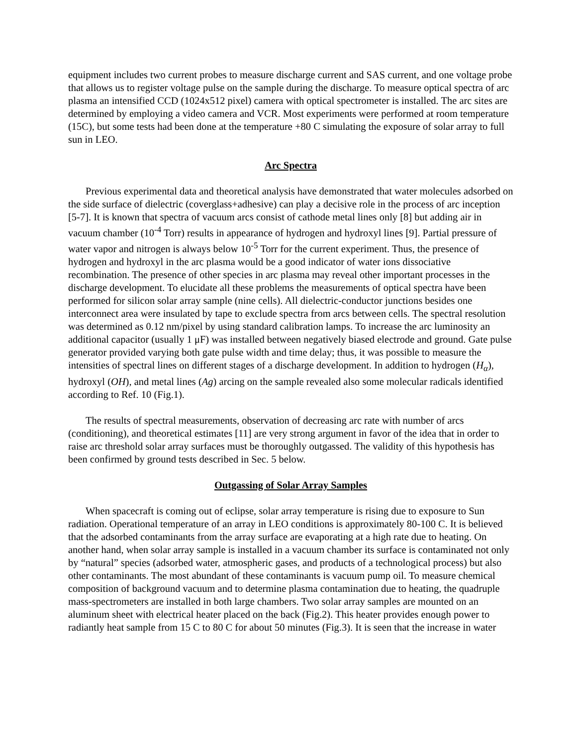equipment includes two current probes to measure discharge current and SAS current, and one voltage probe that allows us to register voltage pulse on the sample during the discharge. To measure optical spectra of arc plasma an intensified CCD (1024x512 pixel) camera with optical spectrometer is installed. The arc sites are determined by employing a video camera and VCR. Most experiments were performed at room temperature (15C), but some tests had been done at the temperature +80 C simulating the exposure of solar array to full sun in LEO.
Arc Spectra
Previous experimental data and theoretical analysis have demonstrated that water molecules adsorbed on the side surface of dielectric (coverglass+adhesive) can play a decisive role in the process of arc inception [5-7]. It is known that spectra of vacuum arcs consist of cathode metal lines only [8] but adding air in vacuum chamber (10<sup>-4</sup> Torr) results in appearance of hydrogen and hydroxyl lines [9]. Partial pressure of water vapor and nitrogen is always below 10<sup>-5</sup> Torr for the current experiment. Thus, the presence of hydrogen and hydroxyl in the arc plasma would be a good indicator of water ions dissociative recombination. The presence of other species in arc plasma may reveal other important processes in the discharge development. To elucidate all these problems the measurements of optical spectra have been performed for silicon solar array sample (nine cells). All dielectric-conductor junctions besides one interconnect area were insulated by tape to exclude spectra from arcs between cells. The spectral resolution was determined as 0.12 nm/pixel by using standard calibration lamps. To increase the arc luminosity an additional capacitor (usually 1 μF) was installed between negatively biased electrode and ground. Gate pulse generator provided varying both gate pulse width and time delay; thus, it was possible to measure the intensities of spectral lines on different stages of a discharge development. In addition to hydrogen (H<sub>α</sub>), hydroxyl (OH), and metal lines (Ag) arcing on the sample revealed also some molecular radicals identified according to Ref. 10 (Fig.1).
The results of spectral measurements, observation of decreasing arc rate with number of arcs (conditioning), and theoretical estimates [11] are very strong argument in favor of the idea that in order to raise arc threshold solar array surfaces must be thoroughly outgassed. The validity of this hypothesis has been confirmed by ground tests described in Sec. 5 below.
Outgassing of Solar Array Samples
When spacecraft is coming out of eclipse, solar array temperature is rising due to exposure to Sun radiation. Operational temperature of an array in LEO conditions is approximately 80-100 C. It is believed that the adsorbed contaminants from the array surface are evaporating at a high rate due to heating. On another hand, when solar array sample is installed in a vacuum chamber its surface is contaminated not only by “natural” species (adsorbed water, atmospheric gases, and products of a technological process) but also other contaminants. The most abundant of these contaminants is vacuum pump oil. To measure chemical composition of background vacuum and to determine plasma contamination due to heating, the quadruple mass-spectrometers are installed in both large chambers. Two solar array samples are mounted on an aluminum sheet with electrical heater placed on the back (Fig.2). This heater provides enough power to radiantly heat sample from 15 C to 80 C for about 50 minutes (Fig.3). It is seen that the increase in water